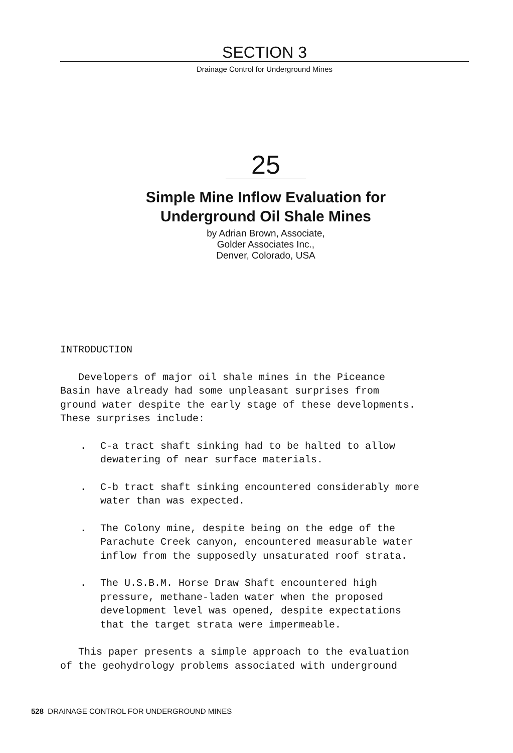SECTION 3
Drainage Control for Underground Mines
25
Simple Mine Inflow Evaluation for
Underground Oil Shale Mines
by Adrian Brown, Associate,
Golder Associates Inc.,
Denver, Colorado, USA
INTRODUCTION
Developers of major oil shale mines in the Piceance
Basin have already had some unpleasant surprises from
ground water despite the early stage of these developments.
These surprises include:
. C-a tract shaft sinking had to be halted to allow
dewatering of near surface materials.
. C-b tract shaft sinking encountered considerably more
water than was expected.
. The Colony mine, despite being on the edge of the
Parachute Creek canyon, encountered measurable water
inflow from the supposedly unsaturated roof strata.
. The U.S.B.M. Horse Draw Shaft encountered high
pressure, methane-laden water when the proposed
development level was opened, despite expectations
that the target strata were impermeable.
This paper presents a simple approach to the evaluation
of the geohydrology problems associated with underground
528 DRAINAGE CONTROL FOR UNDERGROUND MINES